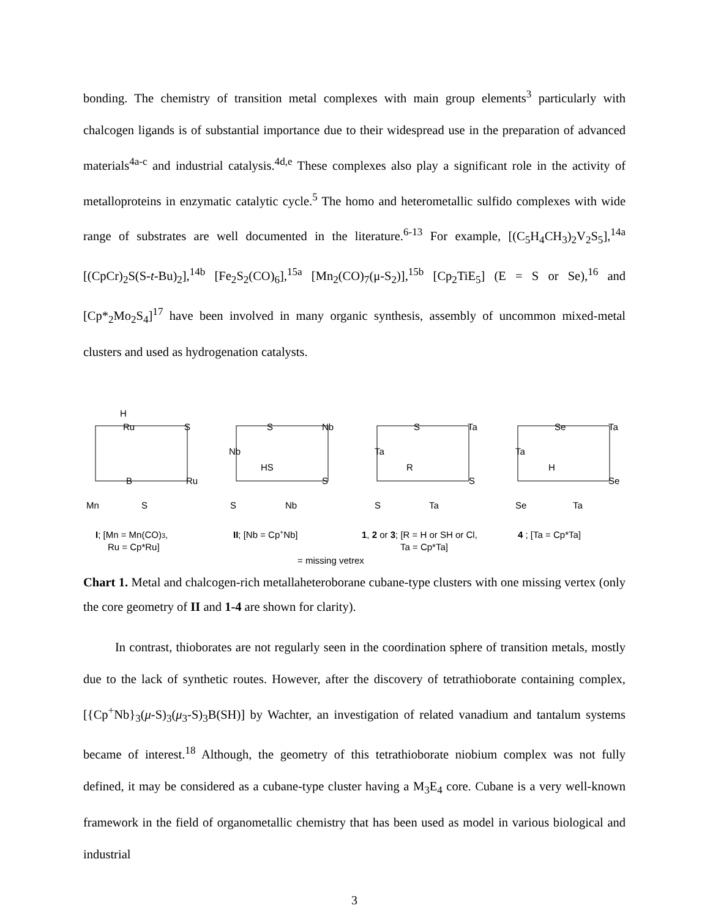bonding. The chemistry of transition metal complexes with main group elements<sup>3</sup> particularly with chalcogen ligands is of substantial importance due to their widespread use in the preparation of advanced materials<sup>4a-c</sup> and industrial catalysis.<sup>4d,e</sup> These complexes also play a significant role in the activity of metalloproteins in enzymatic catalytic cycle.<sup>5</sup> The homo and heterometallic sulfido complexes with wide range of substrates are well documented in the literature.<sup>6-13</sup> For example, [(C<sub>5</sub>H<sub>4</sub>CH<sub>3</sub>)<sub>2</sub>V<sub>2</sub>S<sub>5</sub>],<sup>14a</sup> [(CpCr)<sub>2</sub>S(S-t-Bu)<sub>2</sub>],<sup>14b</sup> [Fe<sub>2</sub>S<sub>2</sub>(CO)<sub>6</sub>],<sup>15a</sup> [Mn<sub>2</sub>(CO)<sub>7</sub>(μ-S<sub>2</sub>)],<sup>15b</sup> [Cp<sub>2</sub>TiE<sub>5</sub>] (E = S or Se),<sup>16</sup> and [Cp*<sub>2</sub>Mo<sub>2</sub>S<sub>4</sub>]<sup>17</sup> have been involved in many organic synthesis, assembly of uncommon mixed-metal clusters and used as hydrogenation catalysts.
H
Ru
S
Ru
Mn
S
B
S
Nb
Nb
HS
S
S
Nb
S
Ta
Ta
R
S
S
Ta
Se
Ta
Ta
H
Se
Se
Ta
I; [Mn = Mn(CO)3,
Ru = Cp*Ru]
II; [Nb = Cp+Nb]
1, 2 or 3; [R = H or SH or Cl,
Ta = Cp*Ta]
4 ; [Ta = Cp*Ta]
= missing vetrex
Chart 1. Metal and chalcogen-rich metallaheteroborane cubane-type clusters with one missing vertex (only the core geometry of II and 1-4 are shown for clarity).
In contrast, thioborates are not regularly seen in the coordination sphere of transition metals, mostly due to the lack of synthetic routes. However, after the discovery of tetrathioborate containing complex, [{Cp<sup>+</sup>Nb}<sub>3</sub>(μ-S)<sub>3</sub>(μ<sub>3</sub>-S)<sub>3</sub>B(SH)] by Wachter, an investigation of related vanadium and tantalum systems became of interest.<sup>18</sup> Although, the geometry of this tetrathioborate niobium complex was not fully defined, it may be considered as a cubane-type cluster having a M<sub>3</sub>E<sub>4</sub> core. Cubane is a very well-known framework in the field of organometallic chemistry that has been used as model in various biological and industrial
3